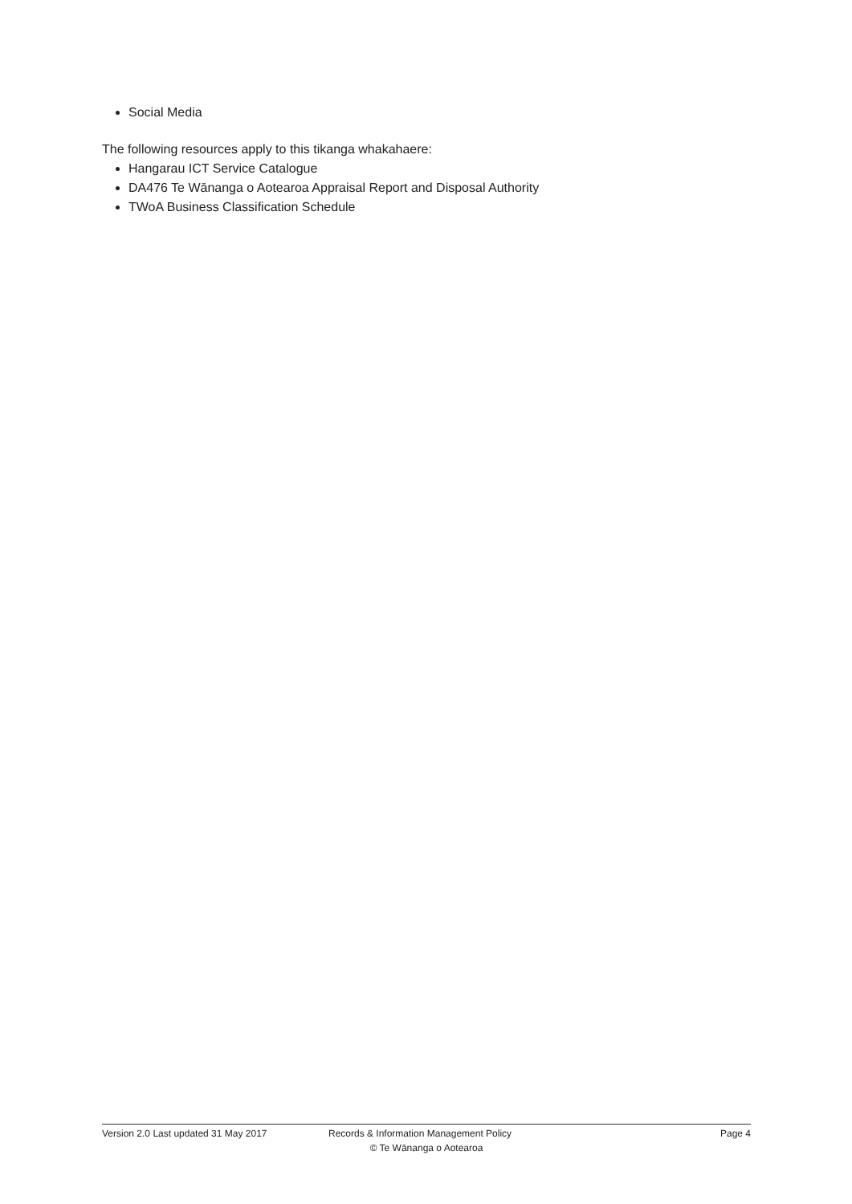Social Media
The following resources apply to this tikanga whakahaere:
Hangarau ICT Service Catalogue
DA476 Te Wānanga o Aotearoa Appraisal Report and Disposal Authority
TWoA Business Classification Schedule
Version 2.0 Last updated 31 May 2017 Records & Information Management Policy
Page 4
© Te Wānanga o Aotearoa